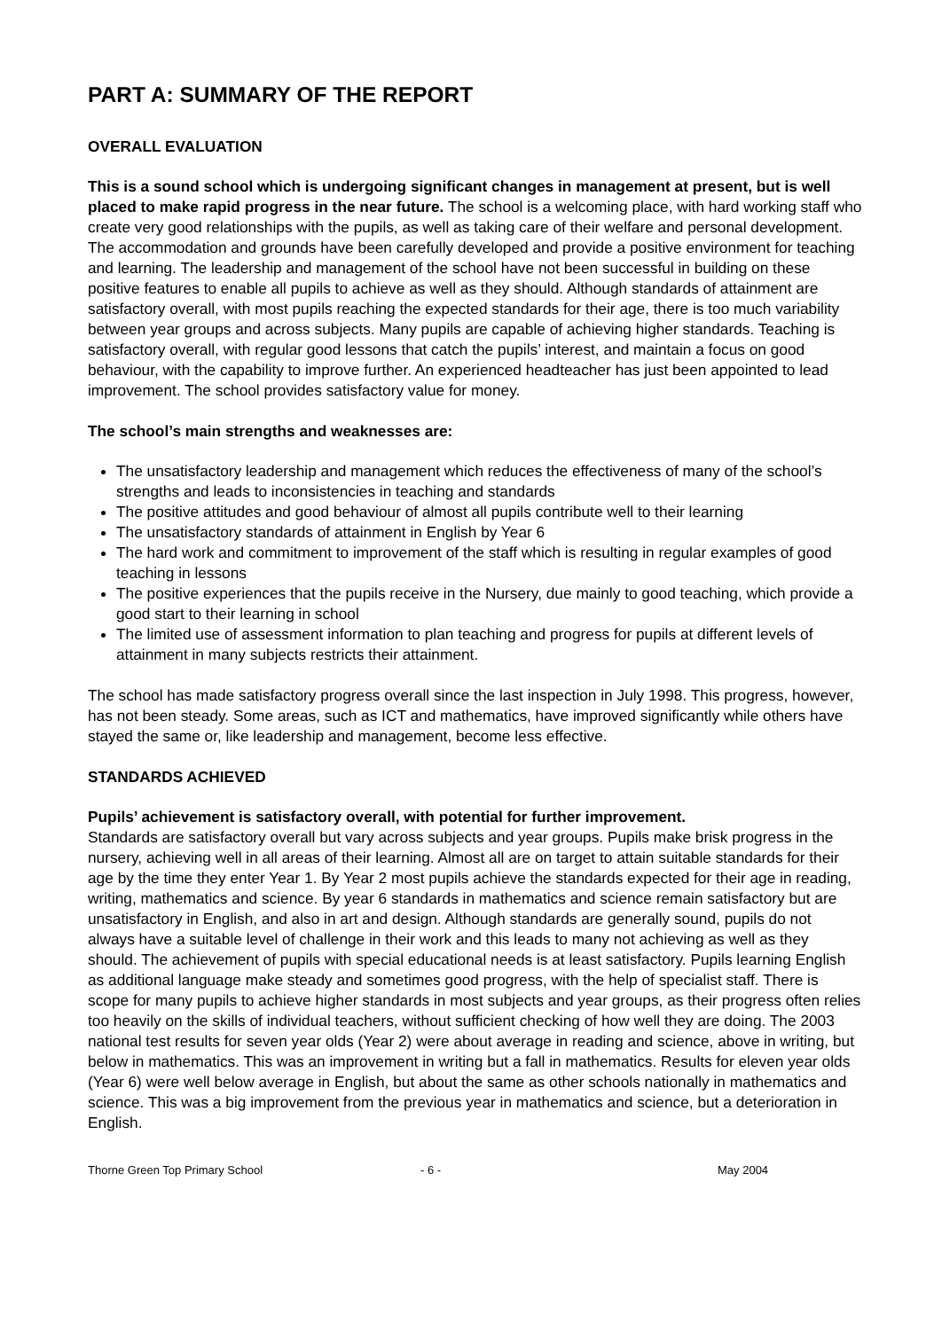PART A: SUMMARY OF THE REPORT
OVERALL EVALUATION
This is a sound school which is undergoing significant changes in management at present, but is well placed to make rapid progress in the near future. The school is a welcoming place, with hard working staff who create very good relationships with the pupils, as well as taking care of their welfare and personal development. The accommodation and grounds have been carefully developed and provide a positive environment for teaching and learning. The leadership and management of the school have not been successful in building on these positive features to enable all pupils to achieve as well as they should. Although standards of attainment are satisfactory overall, with most pupils reaching the expected standards for their age, there is too much variability between year groups and across subjects. Many pupils are capable of achieving higher standards. Teaching is satisfactory overall, with regular good lessons that catch the pupils’ interest, and maintain a focus on good behaviour, with the capability to improve further. An experienced headteacher has just been appointed to lead improvement. The school provides satisfactory value for money.
The school’s main strengths and weaknesses are:
The unsatisfactory leadership and management which reduces the effectiveness of many of the school’s strengths and leads to inconsistencies in teaching and standards
The positive attitudes and good behaviour of almost all pupils contribute well to their learning
The unsatisfactory standards of attainment in English by Year 6
The hard work and commitment to improvement of the staff which is resulting in regular examples of good teaching in lessons
The positive experiences that the pupils receive in the Nursery, due mainly to good teaching, which provide a good start to their learning in school
The limited use of assessment information to plan teaching and progress for pupils at different levels of attainment in many subjects restricts their attainment.
The school has made satisfactory progress overall since the last inspection in July 1998. This progress, however, has not been steady. Some areas, such as ICT and mathematics, have improved significantly while others have stayed the same or, like leadership and management, become less effective.
STANDARDS ACHIEVED
Pupils’ achievement is satisfactory overall, with potential for further improvement.
Standards are satisfactory overall but vary across subjects and year groups. Pupils make brisk progress in the nursery, achieving well in all areas of their learning. Almost all are on target to attain suitable standards for their age by the time they enter Year 1. By Year 2 most pupils achieve the standards expected for their age in reading, writing, mathematics and science. By year 6 standards in mathematics and science remain satisfactory but are unsatisfactory in English, and also in art and design. Although standards are generally sound, pupils do not always have a suitable level of challenge in their work and this leads to many not achieving as well as they should. The achievement of pupils with special educational needs is at least satisfactory. Pupils learning English as additional language make steady and sometimes good progress, with the help of specialist staff. There is scope for many pupils to achieve higher standards in most subjects and year groups, as their progress often relies too heavily on the skills of individual teachers, without sufficient checking of how well they are doing. The 2003 national test results for seven year olds (Year 2) were about average in reading and science, above in writing, but below in mathematics. This was an improvement in writing but a fall in mathematics. Results for eleven year olds (Year 6) were well below average in English, but about the same as other schools nationally in mathematics and science. This was a big improvement from the previous year in mathematics and science, but a deterioration in English.
Thorne Green Top Primary School - 6 - May 2004